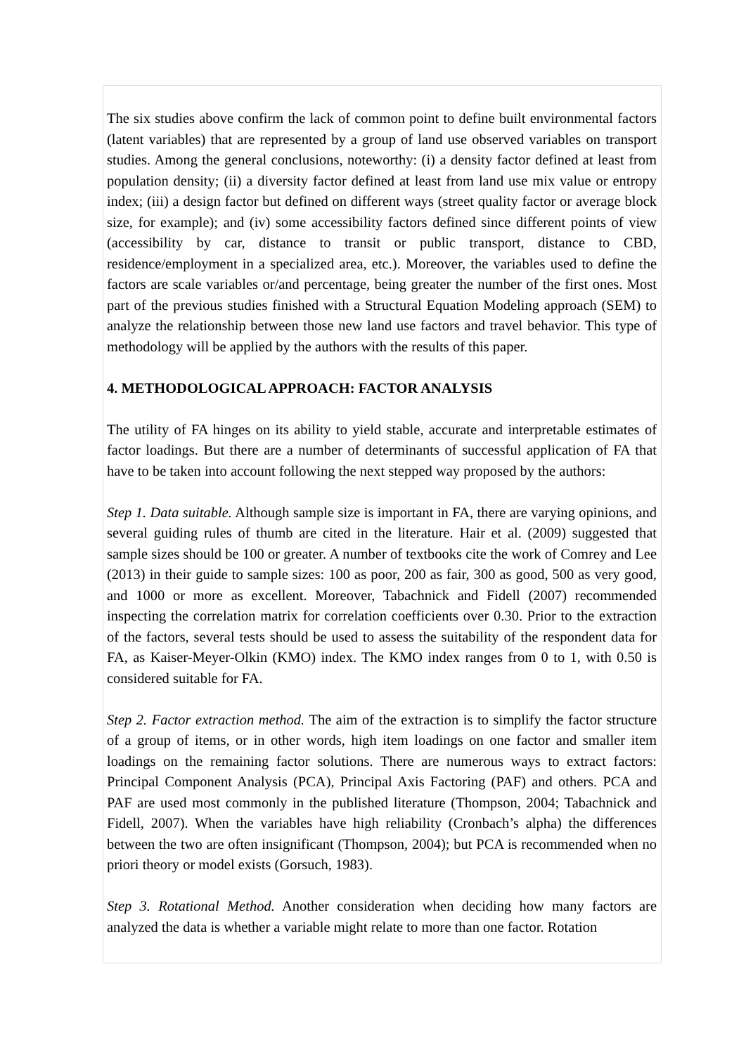The six studies above confirm the lack of common point to define built environmental factors (latent variables) that are represented by a group of land use observed variables on transport studies. Among the general conclusions, noteworthy: (i) a density factor defined at least from population density; (ii) a diversity factor defined at least from land use mix value or entropy index; (iii) a design factor but defined on different ways (street quality factor or average block size, for example); and (iv) some accessibility factors defined since different points of view (accessibility by car, distance to transit or public transport, distance to CBD, residence/employment in a specialized area, etc.). Moreover, the variables used to define the factors are scale variables or/and percentage, being greater the number of the first ones. Most part of the previous studies finished with a Structural Equation Modeling approach (SEM) to analyze the relationship between those new land use factors and travel behavior. This type of methodology will be applied by the authors with the results of this paper.
4. METHODOLOGICAL APPROACH: FACTOR ANALYSIS
The utility of FA hinges on its ability to yield stable, accurate and interpretable estimates of factor loadings. But there are a number of determinants of successful application of FA that have to be taken into account following the next stepped way proposed by the authors:
Step 1. Data suitable. Although sample size is important in FA, there are varying opinions, and several guiding rules of thumb are cited in the literature. Hair et al. (2009) suggested that sample sizes should be 100 or greater. A number of textbooks cite the work of Comrey and Lee (2013) in their guide to sample sizes: 100 as poor, 200 as fair, 300 as good, 500 as very good, and 1000 or more as excellent. Moreover, Tabachnick and Fidell (2007) recommended inspecting the correlation matrix for correlation coefficients over 0.30. Prior to the extraction of the factors, several tests should be used to assess the suitability of the respondent data for FA, as Kaiser-Meyer-Olkin (KMO) index. The KMO index ranges from 0 to 1, with 0.50 is considered suitable for FA.
Step 2. Factor extraction method. The aim of the extraction is to simplify the factor structure of a group of items, or in other words, high item loadings on one factor and smaller item loadings on the remaining factor solutions. There are numerous ways to extract factors: Principal Component Analysis (PCA), Principal Axis Factoring (PAF) and others. PCA and PAF are used most commonly in the published literature (Thompson, 2004; Tabachnick and Fidell, 2007). When the variables have high reliability (Cronbach’s alpha) the differences between the two are often insignificant (Thompson, 2004); but PCA is recommended when no priori theory or model exists (Gorsuch, 1983).
Step 3. Rotational Method. Another consideration when deciding how many factors are analyzed the data is whether a variable might relate to more than one factor. Rotation